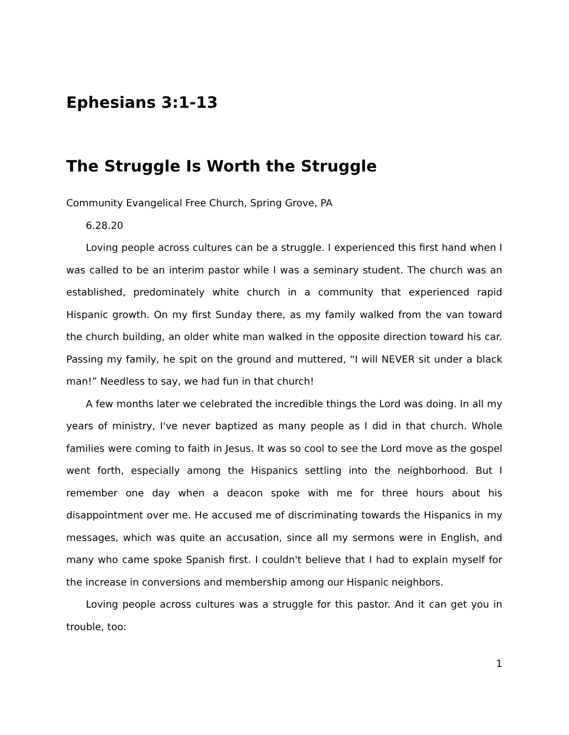Ephesians 3:1-13
The Struggle Is Worth the Struggle
Community Evangelical Free Church, Spring Grove, PA
6.28.20
Loving people across cultures can be a struggle. I experienced this first hand when I was called to be an interim pastor while I was a seminary student. The church was an established, predominately white church in a community that experienced rapid Hispanic growth. On my first Sunday there, as my family walked from the van toward the church building, an older white man walked in the opposite direction toward his car. Passing my family, he spit on the ground and muttered, “I will NEVER sit under a black man!” Needless to say, we had fun in that church!
A few months later we celebrated the incredible things the Lord was doing. In all my years of ministry, I've never baptized as many people as I did in that church. Whole families were coming to faith in Jesus. It was so cool to see the Lord move as the gospel went forth, especially among the Hispanics settling into the neighborhood. But I remember one day when a deacon spoke with me for three hours about his disappointment over me. He accused me of discriminating towards the Hispanics in my messages, which was quite an accusation, since all my sermons were in English, and many who came spoke Spanish first. I couldn't believe that I had to explain myself for the increase in conversions and membership among our Hispanic neighbors.
Loving people across cultures was a struggle for this pastor. And it can get you in trouble, too:
1